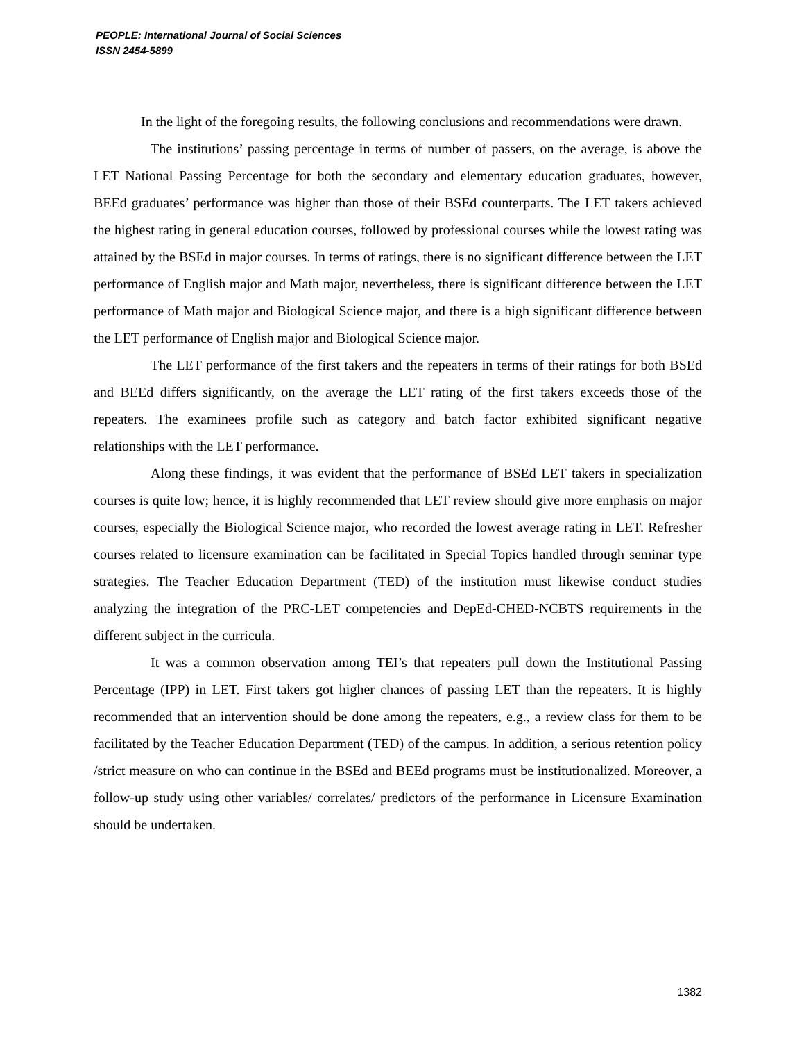PEOPLE: International Journal of Social Sciences
ISSN 2454-5899
In the light of the foregoing results, the following conclusions and recommendations were drawn.
The institutions’ passing percentage in terms of number of passers, on the average, is above the LET National Passing Percentage for both the secondary and elementary education graduates, however, BEEd graduates’ performance was higher than those of their BSEd counterparts. The LET takers achieved the highest rating in general education courses, followed by professional courses while the lowest rating was attained by the BSEd in major courses. In terms of ratings, there is no significant difference between the LET performance of English major and Math major, nevertheless, there is significant difference between the LET performance of Math major and Biological Science major, and there is a high significant difference between the LET performance of English major and Biological Science major.
The LET performance of the first takers and the repeaters in terms of their ratings for both BSEd and BEEd differs significantly, on the average the LET rating of the first takers exceeds those of the repeaters. The examinees profile such as category and batch factor exhibited significant negative relationships with the LET performance.
Along these findings, it was evident that the performance of BSEd LET takers in specialization courses is quite low; hence, it is highly recommended that LET review should give more emphasis on major courses, especially the Biological Science major, who recorded the lowest average rating in LET. Refresher courses related to licensure examination can be facilitated in Special Topics handled through seminar type strategies. The Teacher Education Department (TED) of the institution must likewise conduct studies analyzing the integration of the PRC-LET competencies and DepEd-CHED-NCBTS requirements in the different subject in the curricula.
It was a common observation among TEI’s that repeaters pull down the Institutional Passing Percentage (IPP) in LET. First takers got higher chances of passing LET than the repeaters. It is highly recommended that an intervention should be done among the repeaters, e.g., a review class for them to be facilitated by the Teacher Education Department (TED) of the campus. In addition, a serious retention policy /strict measure on who can continue in the BSEd and BEEd programs must be institutionalized. Moreover, a follow-up study using other variables/ correlates/ predictors of the performance in Licensure Examination should be undertaken.
1382